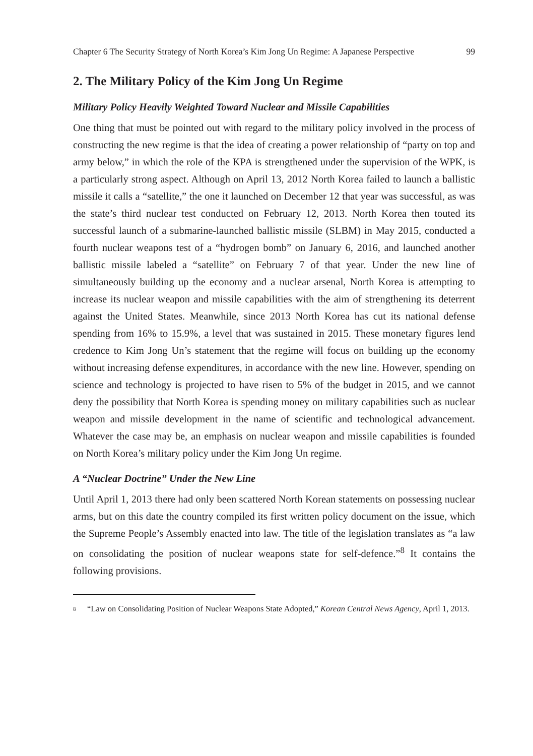Chapter 6 The Security Strategy of North Korea’s Kim Jong Un Regime: A Japanese Perspective 99
2. The Military Policy of the Kim Jong Un Regime
Military Policy Heavily Weighted Toward Nuclear and Missile Capabilities
One thing that must be pointed out with regard to the military policy involved in the process of constructing the new regime is that the idea of creating a power relationship of “party on top and army below,” in which the role of the KPA is strengthened under the supervision of the WPK, is a particularly strong aspect. Although on April 13, 2012 North Korea failed to launch a ballistic missile it calls a “satellite,” the one it launched on December 12 that year was successful, as was the state’s third nuclear test conducted on February 12, 2013. North Korea then touted its successful launch of a submarine-launched ballistic missile (SLBM) in May 2015, conducted a fourth nuclear weapons test of a “hydrogen bomb” on January 6, 2016, and launched another ballistic missile labeled a “satellite” on February 7 of that year. Under the new line of simultaneously building up the economy and a nuclear arsenal, North Korea is attempting to increase its nuclear weapon and missile capabilities with the aim of strengthening its deterrent against the United States. Meanwhile, since 2013 North Korea has cut its national defense spending from 16% to 15.9%, a level that was sustained in 2015. These monetary figures lend credence to Kim Jong Un’s statement that the regime will focus on building up the economy without increasing defense expenditures, in accordance with the new line. However, spending on science and technology is projected to have risen to 5% of the budget in 2015, and we cannot deny the possibility that North Korea is spending money on military capabilities such as nuclear weapon and missile development in the name of scientific and technological advancement. Whatever the case may be, an emphasis on nuclear weapon and missile capabilities is founded on North Korea’s military policy under the Kim Jong Un regime.
A “Nuclear Doctrine” Under the New Line
Until April 1, 2013 there had only been scattered North Korean statements on possessing nuclear arms, but on this date the country compiled its first written policy document on the issue, which the Supreme People’s Assembly enacted into law. The title of the legislation translates as “a law on consolidating the position of nuclear weapons state for self-defence.”<sup>8</sup> It contains the following provisions.
<sup>8</sup> “Law on Consolidating Position of Nuclear Weapons State Adopted,” Korean Central News Agency, April 1, 2013.